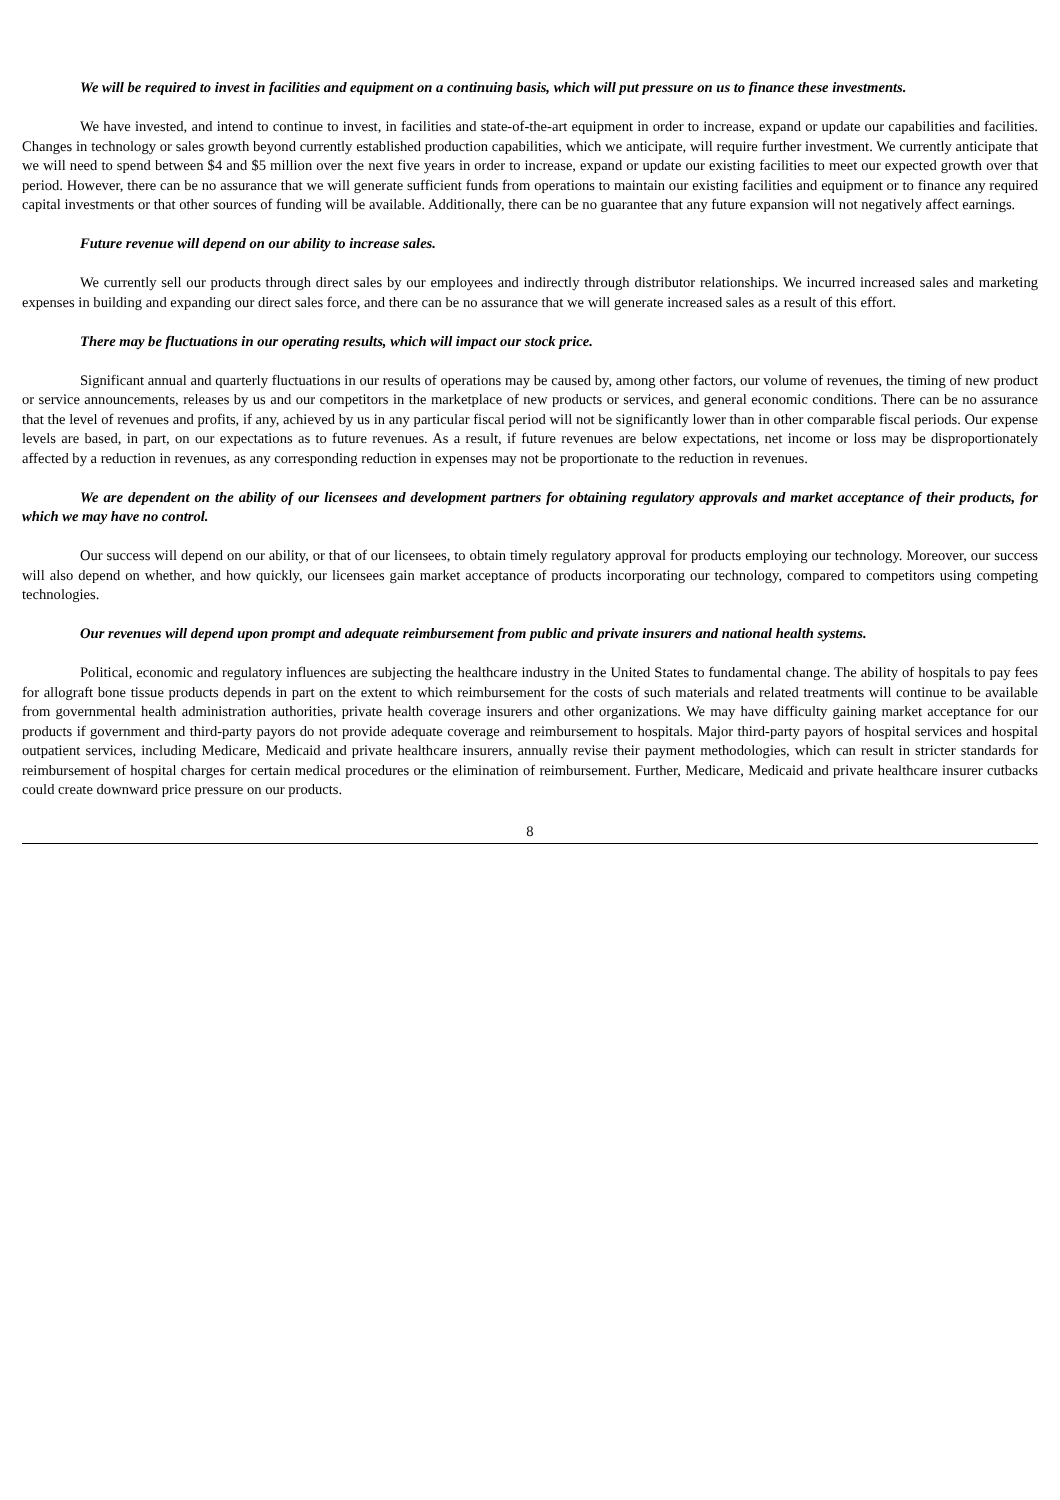We will be required to invest in facilities and equipment on a continuing basis, which will put pressure on us to finance these investments.
We have invested, and intend to continue to invest, in facilities and state-of-the-art equipment in order to increase, expand or update our capabilities and facilities. Changes in technology or sales growth beyond currently established production capabilities, which we anticipate, will require further investment. We currently anticipate that we will need to spend between $4 and $5 million over the next five years in order to increase, expand or update our existing facilities to meet our expected growth over that period. However, there can be no assurance that we will generate sufficient funds from operations to maintain our existing facilities and equipment or to finance any required capital investments or that other sources of funding will be available. Additionally, there can be no guarantee that any future expansion will not negatively affect earnings.
Future revenue will depend on our ability to increase sales.
We currently sell our products through direct sales by our employees and indirectly through distributor relationships. We incurred increased sales and marketing expenses in building and expanding our direct sales force, and there can be no assurance that we will generate increased sales as a result of this effort.
There may be fluctuations in our operating results, which will impact our stock price.
Significant annual and quarterly fluctuations in our results of operations may be caused by, among other factors, our volume of revenues, the timing of new product or service announcements, releases by us and our competitors in the marketplace of new products or services, and general economic conditions. There can be no assurance that the level of revenues and profits, if any, achieved by us in any particular fiscal period will not be significantly lower than in other comparable fiscal periods. Our expense levels are based, in part, on our expectations as to future revenues. As a result, if future revenues are below expectations, net income or loss may be disproportionately affected by a reduction in revenues, as any corresponding reduction in expenses may not be proportionate to the reduction in revenues.
We are dependent on the ability of our licensees and development partners for obtaining regulatory approvals and market acceptance of their products, for which we may have no control.
Our success will depend on our ability, or that of our licensees, to obtain timely regulatory approval for products employing our technology. Moreover, our success will also depend on whether, and how quickly, our licensees gain market acceptance of products incorporating our technology, compared to competitors using competing technologies.
Our revenues will depend upon prompt and adequate reimbursement from public and private insurers and national health systems.
Political, economic and regulatory influences are subjecting the healthcare industry in the United States to fundamental change. The ability of hospitals to pay fees for allograft bone tissue products depends in part on the extent to which reimbursement for the costs of such materials and related treatments will continue to be available from governmental health administration authorities, private health coverage insurers and other organizations. We may have difficulty gaining market acceptance for our products if government and third-party payors do not provide adequate coverage and reimbursement to hospitals. Major third-party payors of hospital services and hospital outpatient services, including Medicare, Medicaid and private healthcare insurers, annually revise their payment methodologies, which can result in stricter standards for reimbursement of hospital charges for certain medical procedures or the elimination of reimbursement. Further, Medicare, Medicaid and private healthcare insurer cutbacks could create downward price pressure on our products.
8